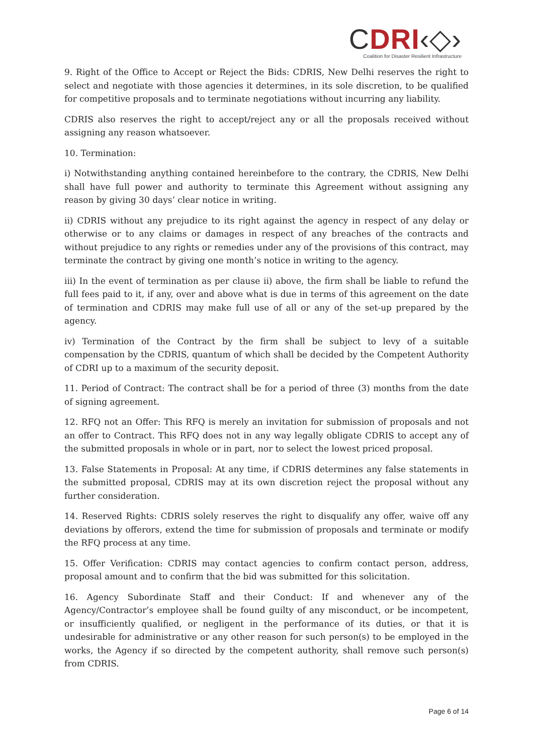CDRI‹◇›
Coalition for Disaster Resilient Infrastructure
9. Right of the Office to Accept or Reject the Bids: CDRIS, New Delhi reserves the right to select and negotiate with those agencies it determines, in its sole discretion, to be qualified for competitive proposals and to terminate negotiations without incurring any liability.
CDRIS also reserves the right to accept/reject any or all the proposals received without assigning any reason whatsoever.
10. Termination:
i) Notwithstanding anything contained hereinbefore to the contrary, the CDRIS, New Delhi shall have full power and authority to terminate this Agreement without assigning any reason by giving 30 days’ clear notice in writing.
ii) CDRIS without any prejudice to its right against the agency in respect of any delay or otherwise or to any claims or damages in respect of any breaches of the contracts and without prejudice to any rights or remedies under any of the provisions of this contract, may terminate the contract by giving one month’s notice in writing to the agency.
iii) In the event of termination as per clause ii) above, the firm shall be liable to refund the full fees paid to it, if any, over and above what is due in terms of this agreement on the date of termination and CDRIS may make full use of all or any of the set-up prepared by the agency.
iv) Termination of the Contract by the firm shall be subject to levy of a suitable compensation by the CDRIS, quantum of which shall be decided by the Competent Authority of CDRI up to a maximum of the security deposit.
11. Period of Contract: The contract shall be for a period of three (3) months from the date of signing agreement.
12. RFQ not an Offer: This RFQ is merely an invitation for submission of proposals and not an offer to Contract. This RFQ does not in any way legally obligate CDRIS to accept any of the submitted proposals in whole or in part, nor to select the lowest priced proposal.
13. False Statements in Proposal: At any time, if CDRIS determines any false statements in the submitted proposal, CDRIS may at its own discretion reject the proposal without any further consideration.
14. Reserved Rights: CDRIS solely reserves the right to disqualify any offer, waive off any deviations by offerors, extend the time for submission of proposals and terminate or modify the RFQ process at any time.
15. Offer Verification: CDRIS may contact agencies to confirm contact person, address, proposal amount and to confirm that the bid was submitted for this solicitation.
16. Agency Subordinate Staff and their Conduct: If and whenever any of the Agency/Contractor’s employee shall be found guilty of any misconduct, or be incompetent, or insufficiently qualified, or negligent in the performance of its duties, or that it is undesirable for administrative or any other reason for such person(s) to be employed in the works, the Agency if so directed by the competent authority, shall remove such person(s) from CDRIS.
Page 6 of 14